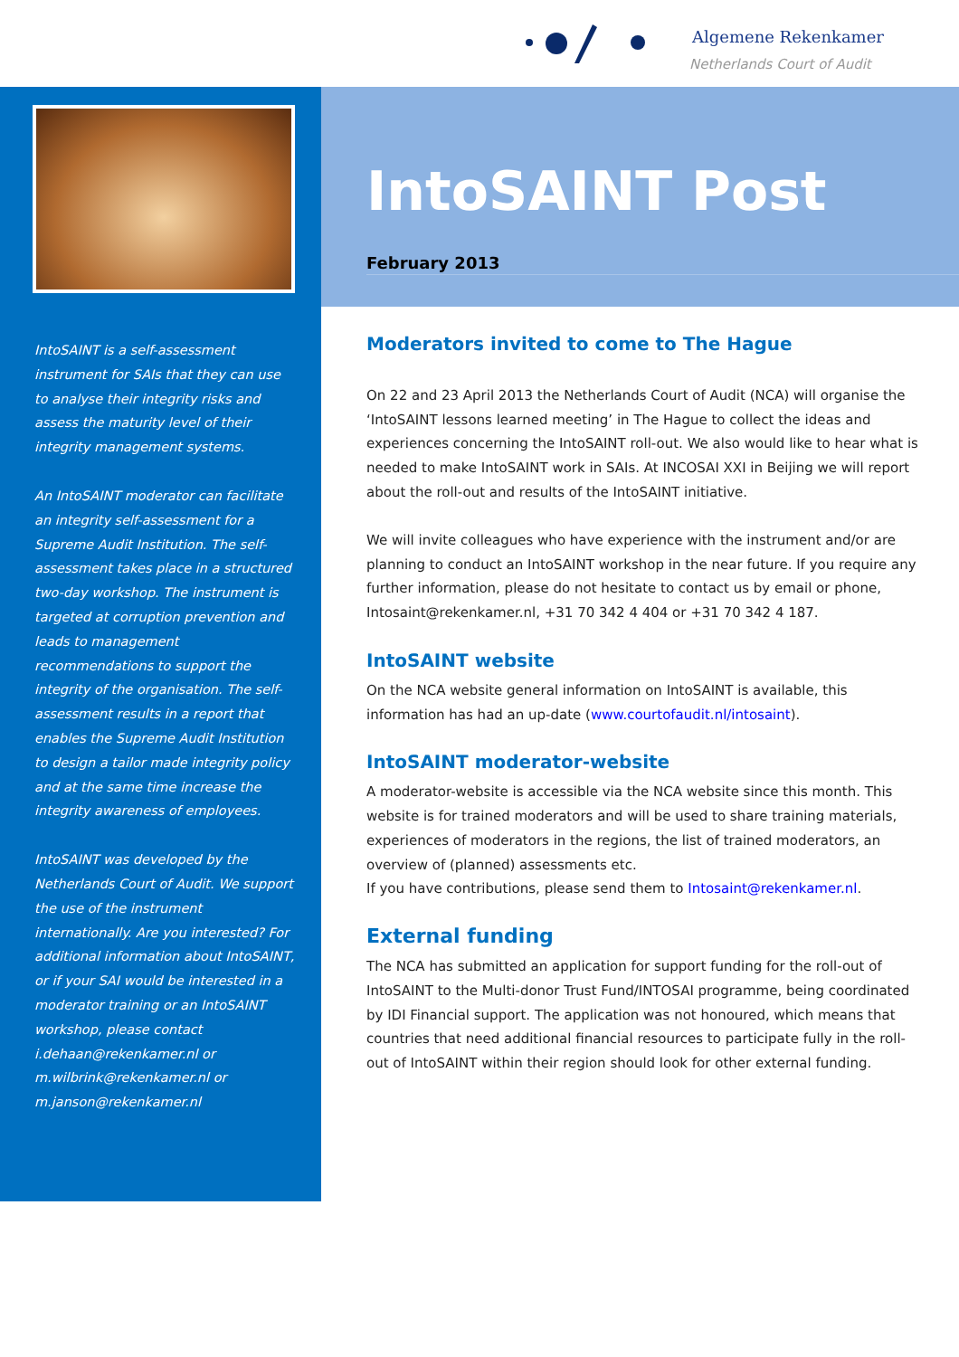Algemene Rekenkamer
Netherlands Court of Audit
IntoSAINT is a self-assessment instrument for SAIs that they can use to analyse their integrity risks and assess the maturity level of their integrity management systems.
An IntoSAINT moderator can facilitate an integrity self-assessment for a Supreme Audit Institution. The self-assessment takes place in a structured two-day workshop. The instrument is targeted at corruption prevention and leads to management recommendations to support the integrity of the organisation. The self-assessment results in a report that enables the Supreme Audit Institution to design a tailor made integrity policy and at the same time increase the integrity awareness of employees.
IntoSAINT was developed by the Netherlands Court of Audit. We support the use of the instrument internationally. Are you interested? For additional information about IntoSAINT, or if your SAI would be interested in a moderator training or an IntoSAINT workshop, please contact i.dehaan@rekenkamer.nl or m.wilbrink@rekenkamer.nl or m.janson@rekenkamer.nl
IntoSAINT Post
February 2013
Moderators invited to come to The Hague
On 22 and 23 April 2013 the Netherlands Court of Audit (NCA) will organise the ‘IntoSAINT lessons learned meeting’ in The Hague to collect the ideas and experiences concerning the IntoSAINT roll-out. We also would like to hear what is needed to make IntoSAINT work in SAIs. At INCOSAI XXI in Beijing we will report about the roll-out and results of the IntoSAINT initiative.
We will invite colleagues who have experience with the instrument and/or are planning to conduct an IntoSAINT workshop in the near future. If you require any further information, please do not hesitate to contact us by email or phone, Intosaint@rekenkamer.nl, +31 70 342 4 404 or +31 70 342 4 187.
IntoSAINT website
On the NCA website general information on IntoSAINT is available, this information has had an up-date (www.courtofaudit.nl/intosaint).
IntoSAINT moderator-website
A moderator-website is accessible via the NCA website since this month. This website is for trained moderators and will be used to share training materials, experiences of moderators in the regions, the list of trained moderators, an overview of (planned) assessments etc.
If you have contributions, please send them to Intosaint@rekenkamer.nl.
External funding
The NCA has submitted an application for support funding for the roll-out of IntoSAINT to the Multi-donor Trust Fund/INTOSAI programme, being coordinated by IDI Financial support. The application was not honoured, which means that countries that need additional financial resources to participate fully in the roll-out of IntoSAINT within their region should look for other external funding.